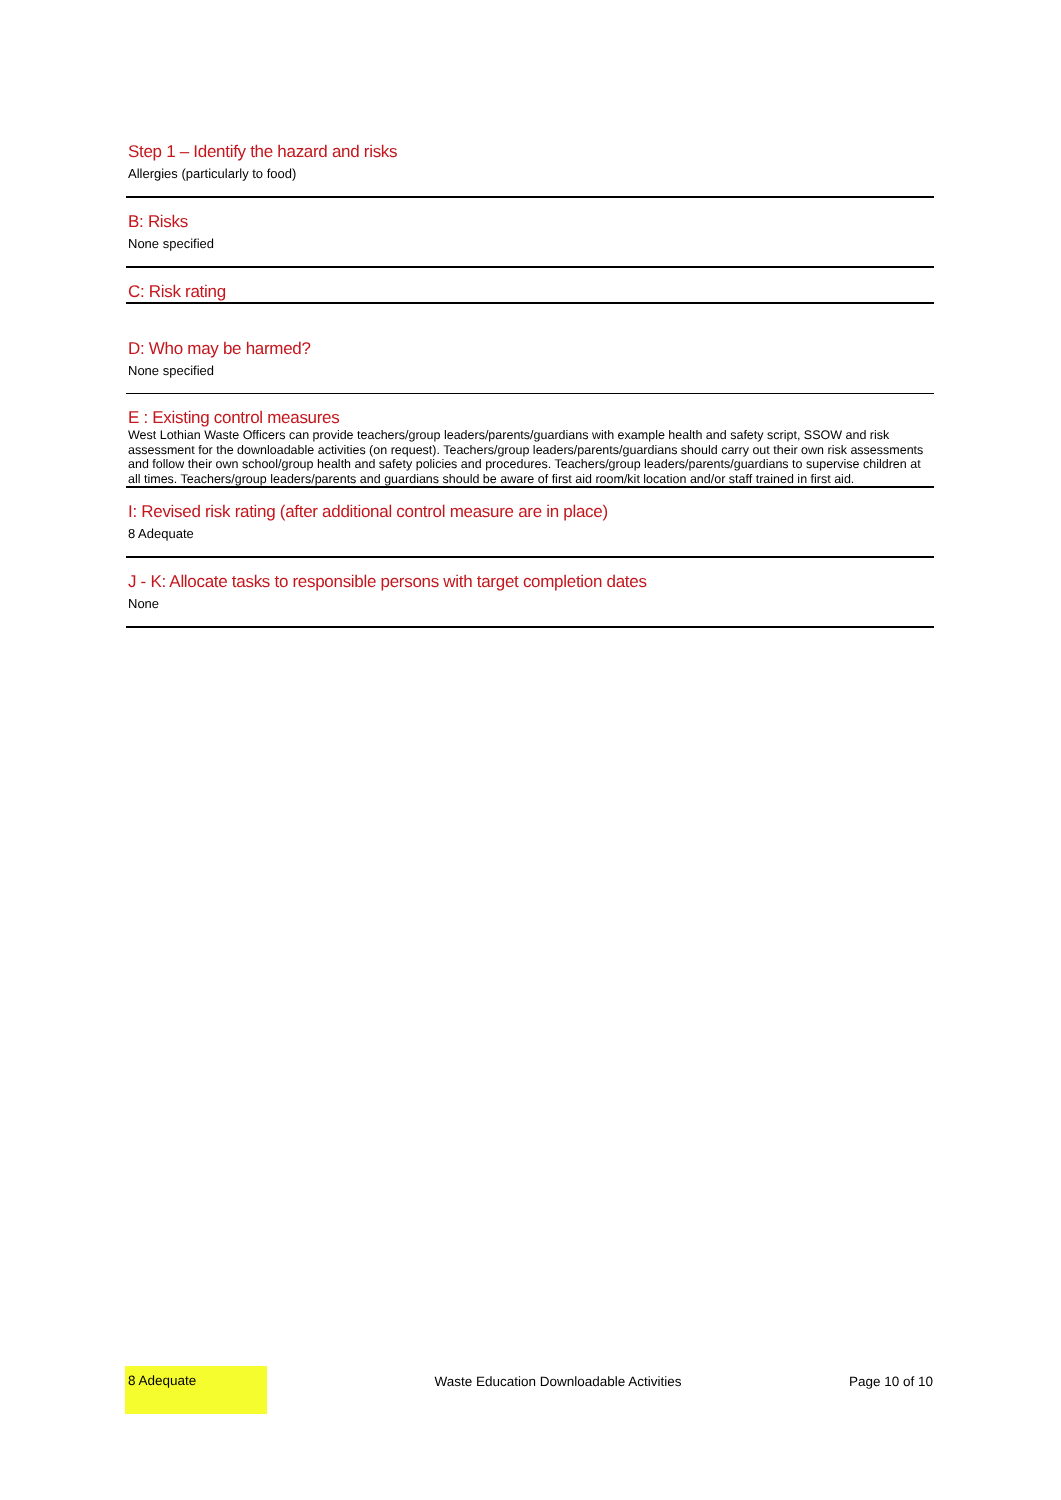Step 1 – Identify the hazard and risks
Allergies (particularly to food)
B: Risks
None specified
C: Risk rating
D: Who may be harmed?
None specified
E : Existing control measures
West Lothian Waste Officers can provide teachers/group leaders/parents/guardians with example health and safety script, SSOW and risk assessment for the downloadable activities (on request). Teachers/group leaders/parents/guardians should carry out their own risk assessments and follow their own school/group health and safety policies and procedures. Teachers/group leaders/parents/guardians to supervise children at all times. Teachers/group leaders/parents and guardians should be aware of first aid room/kit location and/or staff trained in first aid.
I: Revised risk rating (after additional control measure are in place)
8 Adequate
J - K: Allocate tasks to responsible persons with target completion dates
None
8 Adequate
Waste Education Downloadable Activities
Page 10 of 10